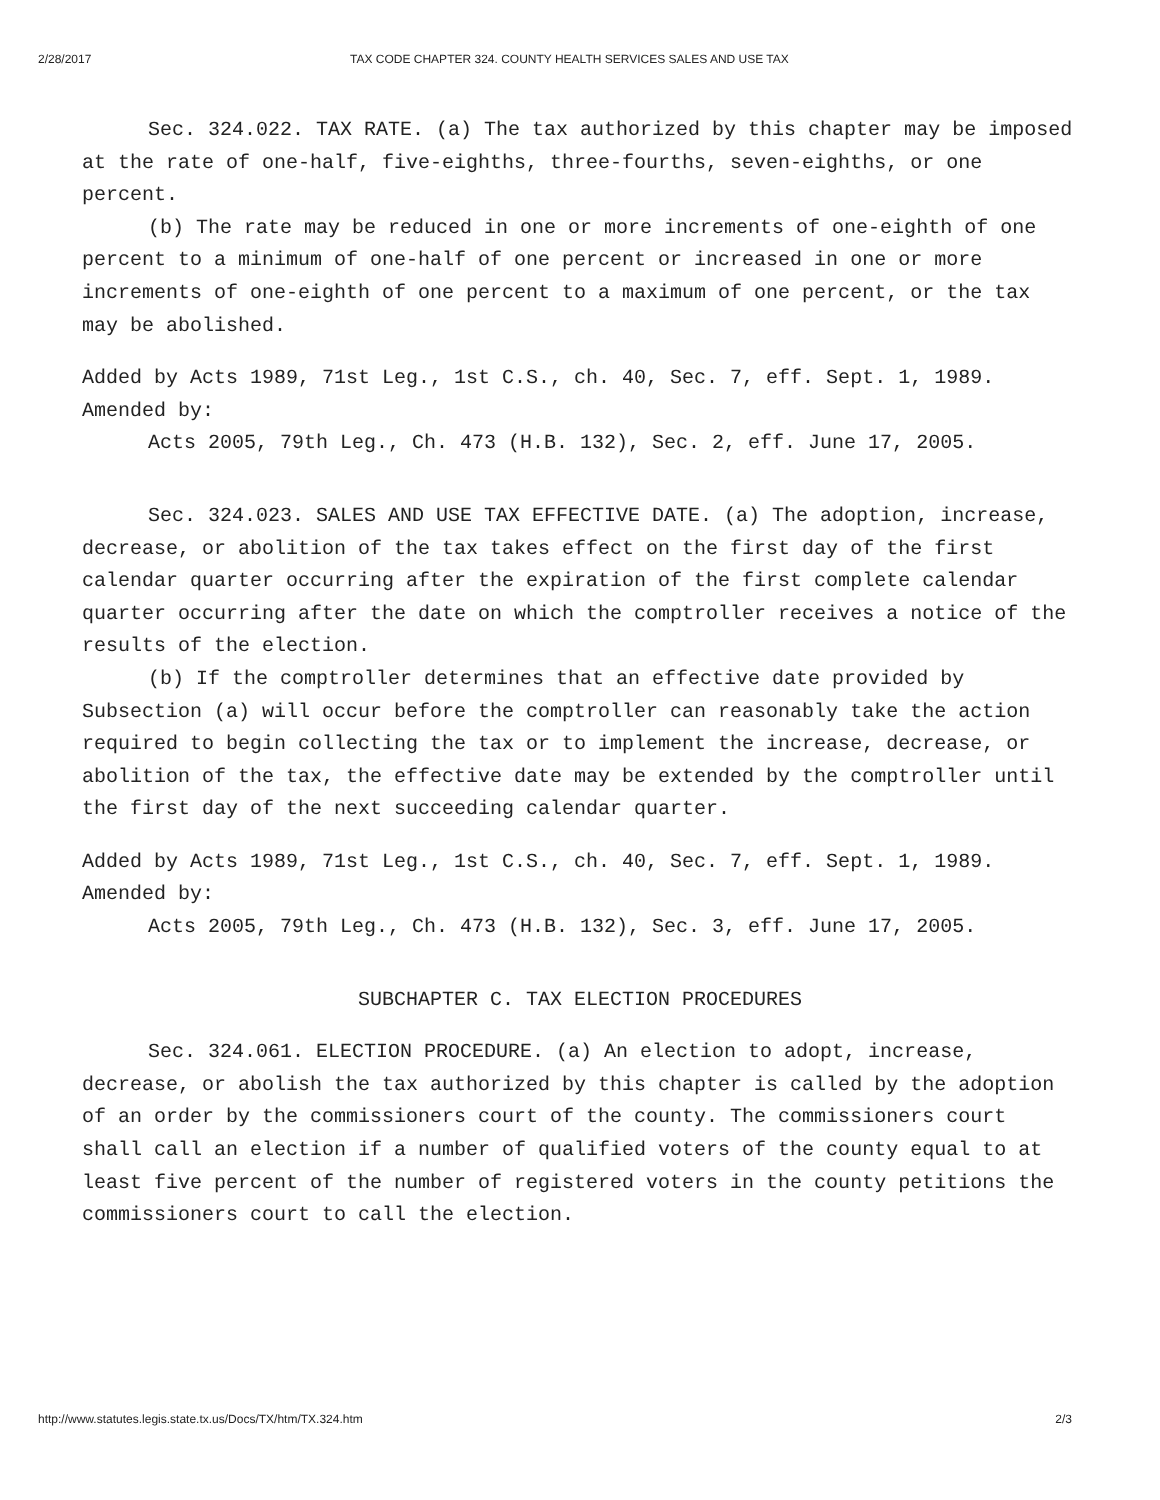2/28/2017 TAX CODE CHAPTER 324. COUNTY HEALTH SERVICES SALES AND USE TAX
Sec. 324.022. TAX RATE. (a) The tax authorized by this chapter may be imposed at the rate of one-half, five-eighths, three-fourths, seven-eighths, or one percent.
(b) The rate may be reduced in one or more increments of one-eighth of one percent to a minimum of one-half of one percent or increased in one or more increments of one-eighth of one percent to a maximum of one percent, or the tax may be abolished.
Added by Acts 1989, 71st Leg., 1st C.S., ch. 40, Sec. 7, eff. Sept. 1, 1989.
Amended by:
Acts 2005, 79th Leg., Ch. 473 (H.B. 132), Sec. 2, eff. June 17, 2005.
Sec. 324.023. SALES AND USE TAX EFFECTIVE DATE. (a) The adoption, increase, decrease, or abolition of the tax takes effect on the first day of the first calendar quarter occurring after the expiration of the first complete calendar quarter occurring after the date on which the comptroller receives a notice of the results of the election.
(b) If the comptroller determines that an effective date provided by Subsection (a) will occur before the comptroller can reasonably take the action required to begin collecting the tax or to implement the increase, decrease, or abolition of the tax, the effective date may be extended by the comptroller until the first day of the next succeeding calendar quarter.
Added by Acts 1989, 71st Leg., 1st C.S., ch. 40, Sec. 7, eff. Sept. 1, 1989.
Amended by:
Acts 2005, 79th Leg., Ch. 473 (H.B. 132), Sec. 3, eff. June 17, 2005.
SUBCHAPTER C. TAX ELECTION PROCEDURES
Sec. 324.061. ELECTION PROCEDURE. (a) An election to adopt, increase, decrease, or abolish the tax authorized by this chapter is called by the adoption of an order by the commissioners court of the county. The commissioners court shall call an election if a number of qualified voters of the county equal to at least five percent of the number of registered voters in the county petitions the commissioners court to call the election.
http://www.statutes.legis.state.tx.us/Docs/TX/htm/TX.324.htm 2/3